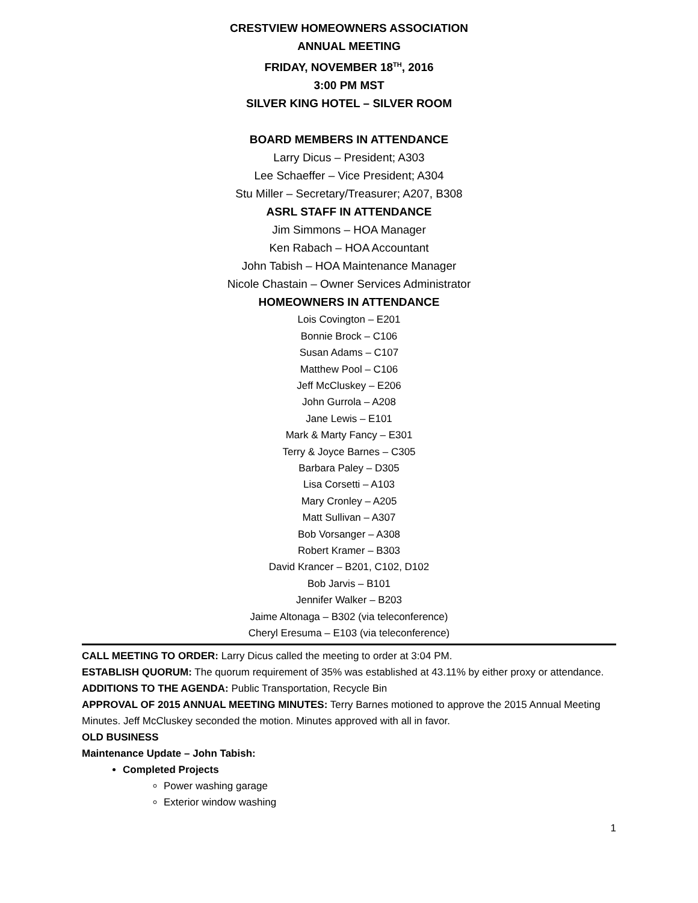CRESTVIEW HOMEOWNERS ASSOCIATION
ANNUAL MEETING
FRIDAY, NOVEMBER 18<sup>TH</sup>, 2016
3:00 PM MST
SILVER KING HOTEL – SILVER ROOM
BOARD MEMBERS IN ATTENDANCE
Larry Dicus – President; A303
Lee Schaeffer – Vice President; A304
Stu Miller – Secretary/Treasurer; A207, B308
ASRL STAFF IN ATTENDANCE
Jim Simmons – HOA Manager
Ken Rabach – HOA Accountant
John Tabish – HOA Maintenance Manager
Nicole Chastain – Owner Services Administrator
HOMEOWNERS IN ATTENDANCE
Lois Covington – E201
Bonnie Brock – C106
Susan Adams – C107
Matthew Pool – C106
Jeff McCluskey – E206
John Gurrola – A208
Jane Lewis – E101
Mark & Marty Fancy – E301
Terry & Joyce Barnes – C305
Barbara Paley – D305
Lisa Corsetti – A103
Mary Cronley – A205
Matt Sullivan – A307
Bob Vorsanger – A308
Robert Kramer – B303
David Krancer – B201, C102, D102
Bob Jarvis – B101
Jennifer Walker – B203
Jaime Altonaga – B302 (via teleconference)
Cheryl Eresuma – E103 (via teleconference)
CALL MEETING TO ORDER: Larry Dicus called the meeting to order at 3:04 PM.
ESTABLISH QUORUM: The quorum requirement of 35% was established at 43.11% by either proxy or attendance.
ADDITIONS TO THE AGENDA: Public Transportation, Recycle Bin
APPROVAL OF 2015 ANNUAL MEETING MINUTES: Terry Barnes motioned to approve the 2015 Annual Meeting Minutes. Jeff McCluskey seconded the motion. Minutes approved with all in favor.
OLD BUSINESS
Maintenance Update – John Tabish:
Completed Projects
Power washing garage
Exterior window washing
1